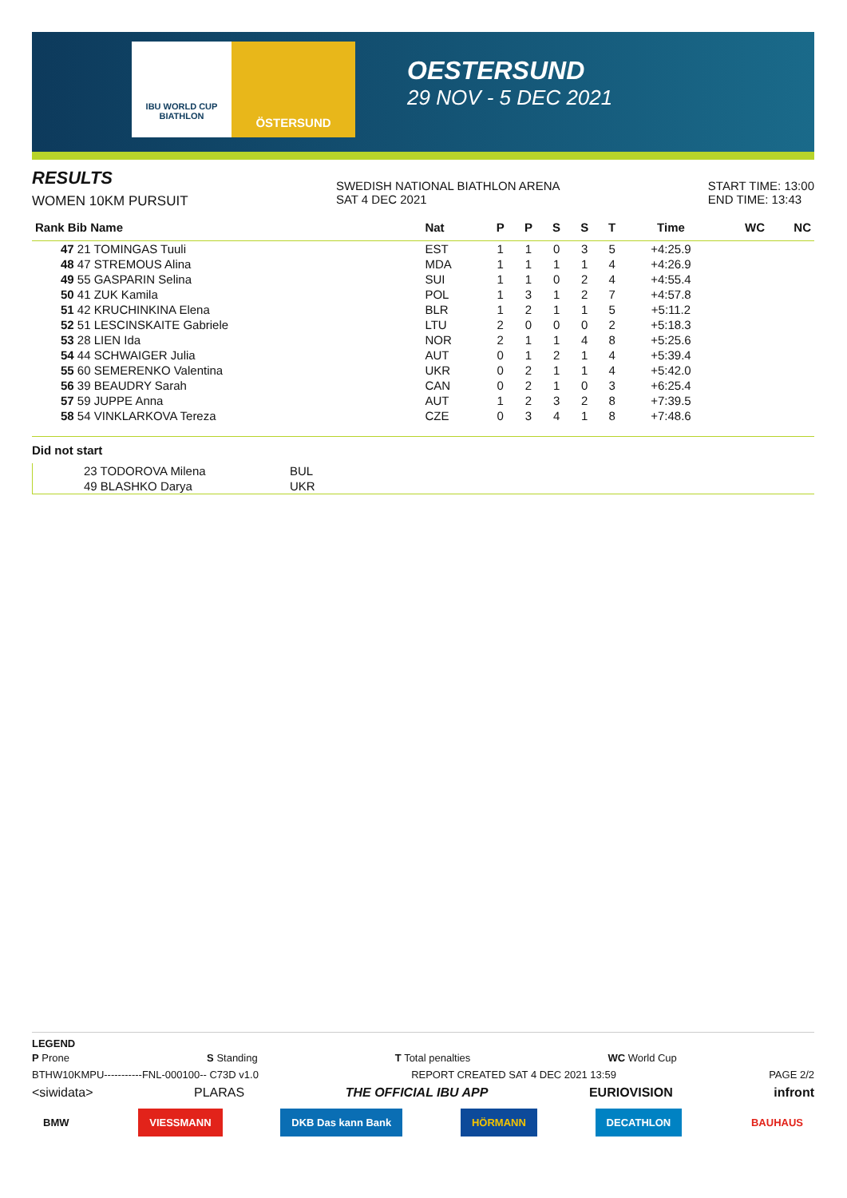IBU WORLD CUP BIATHLON
ÖSTERSUND
OESTERSUND
29 NOV - 5 DEC 2021
RESULTS
WOMEN 10KM PURSUIT
SWEDISH NATIONAL BIATHLON ARENA
SAT 4 DEC 2021
START TIME: 13:00
END TIME: 13:43
| Rank Bib Name | Nat | P | P | S | S | T | Time | WC | NC |
| --- | --- | --- | --- | --- | --- | --- | --- | --- | --- |
| 47 21 TOMINGAS Tuuli | EST | 1 | 1 | 0 | 3 | 5 | +4:25.9 | | |
| 48 47 STREMOUS Alina | MDA | 1 | 1 | 1 | 1 | 4 | +4:26.9 | | |
| 49 55 GASPARIN Selina | SUI | 1 | 1 | 0 | 2 | 4 | +4:55.4 | | |
| 50 41 ZUK Kamila | POL | 1 | 3 | 1 | 2 | 7 | +4:57.8 | | |
| 51 42 KRUCHINKINA Elena | BLR | 1 | 2 | 1 | 1 | 5 | +5:11.2 | | |
| 52 51 LESCINSKAITE Gabriele | LTU | 2 | 0 | 0 | 0 | 2 | +5:18.3 | | |
| 53 28 LIEN Ida | NOR | 2 | 1 | 1 | 4 | 8 | +5:25.6 | | |
| 54 44 SCHWAIGER Julia | AUT | 0 | 1 | 2 | 1 | 4 | +5:39.4 | | |
| 55 60 SEMERENKO Valentina | UKR | 0 | 2 | 1 | 1 | 4 | +5:42.0 | | |
| 56 39 BEAUDRY Sarah | CAN | 0 | 2 | 1 | 0 | 3 | +6:25.4 | | |
| 57 59 JUPPE Anna | AUT | 1 | 2 | 3 | 2 | 8 | +7:39.5 | | |
| 58 54 VINKLARKOVA Tereza | CZE | 0 | 3 | 4 | 1 | 8 | +7:48.6 | | |
Did not start
| 23 TODOROVA Milena | BUL |
| 49 BLASHKO Darya | UKR |
LEGEND
P Prone S Standing T Total penalties WC World Cup
BTHW10KMPU-----------FNL-000100-- C73D v1.0 REPORT CREATED SAT 4 DEC 2021 13:59 PAGE 2/2
<siwidata> PLARAS THE OFFICIAL IBU APP EURIOVISION infront
BMW VIESSMANN DKB Das kann Bank HÖRMANN DECATHLON BAUHAUS